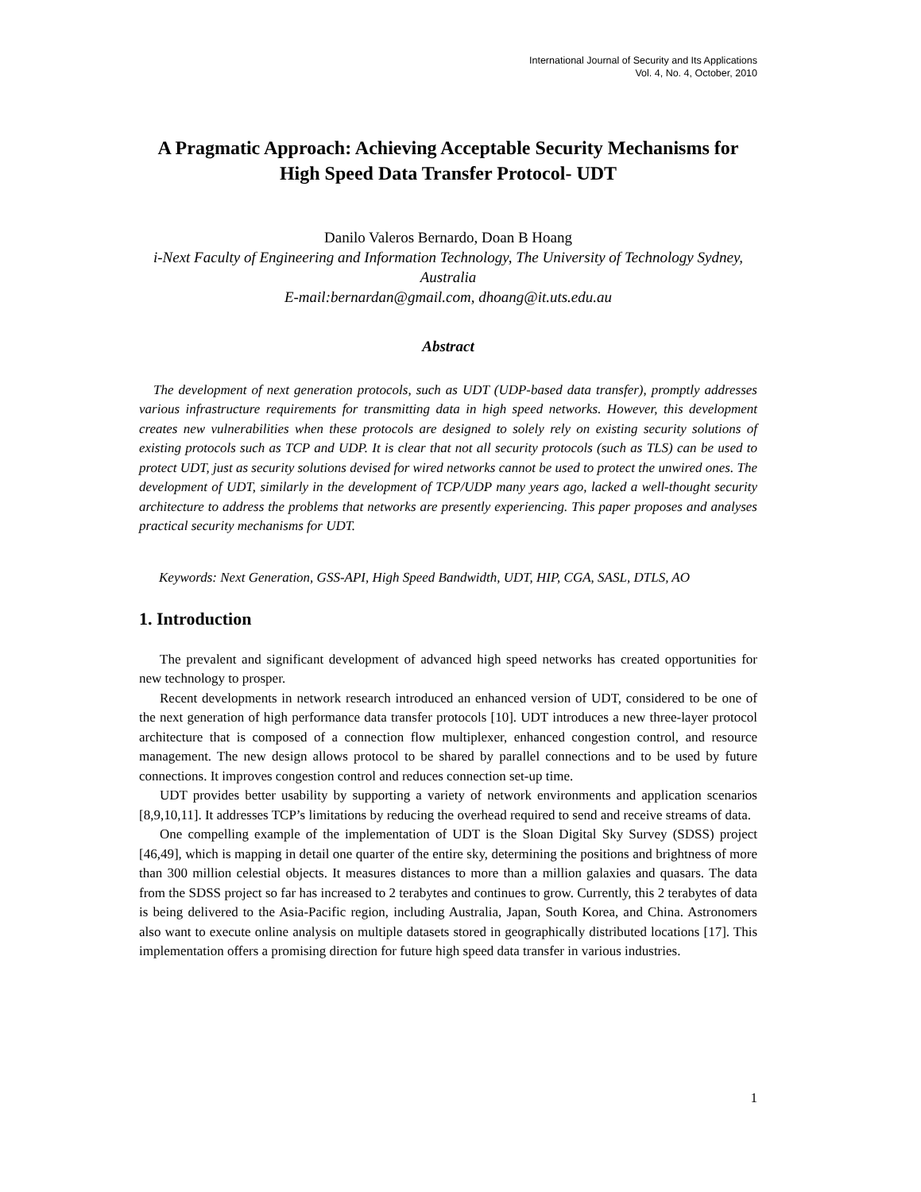International Journal of Security and Its Applications
Vol. 4, No. 4, October, 2010
A Pragmatic Approach: Achieving Acceptable Security Mechanisms for High Speed Data Transfer Protocol- UDT
Danilo Valeros Bernardo, Doan B Hoang
i-Next Faculty of Engineering and Information Technology, The University of Technology Sydney, Australia
E-mail:bernardan@gmail.com, dhoang@it.uts.edu.au
Abstract
The development of next generation protocols, such as UDT (UDP-based data transfer), promptly addresses various infrastructure requirements for transmitting data in high speed networks. However, this development creates new vulnerabilities when these protocols are designed to solely rely on existing security solutions of existing protocols such as TCP and UDP. It is clear that not all security protocols (such as TLS) can be used to protect UDT, just as security solutions devised for wired networks cannot be used to protect the unwired ones. The development of UDT, similarly in the development of TCP/UDP many years ago, lacked a well-thought security architecture to address the problems that networks are presently experiencing. This paper proposes and analyses practical security mechanisms for UDT.
Keywords: Next Generation, GSS-API, High Speed Bandwidth, UDT, HIP, CGA, SASL, DTLS, AO
1. Introduction
The prevalent and significant development of advanced high speed networks has created opportunities for new technology to prosper.
Recent developments in network research introduced an enhanced version of UDT, considered to be one of the next generation of high performance data transfer protocols [10]. UDT introduces a new three-layer protocol architecture that is composed of a connection flow multiplexer, enhanced congestion control, and resource management. The new design allows protocol to be shared by parallel connections and to be used by future connections. It improves congestion control and reduces connection set-up time.
UDT provides better usability by supporting a variety of network environments and application scenarios [8,9,10,11]. It addresses TCP’s limitations by reducing the overhead required to send and receive streams of data.
One compelling example of the implementation of UDT is the Sloan Digital Sky Survey (SDSS) project [46,49], which is mapping in detail one quarter of the entire sky, determining the positions and brightness of more than 300 million celestial objects. It measures distances to more than a million galaxies and quasars. The data from the SDSS project so far has increased to 2 terabytes and continues to grow. Currently, this 2 terabytes of data is being delivered to the Asia-Pacific region, including Australia, Japan, South Korea, and China. Astronomers also want to execute online analysis on multiple datasets stored in geographically distributed locations [17]. This implementation offers a promising direction for future high speed data transfer in various industries.
1